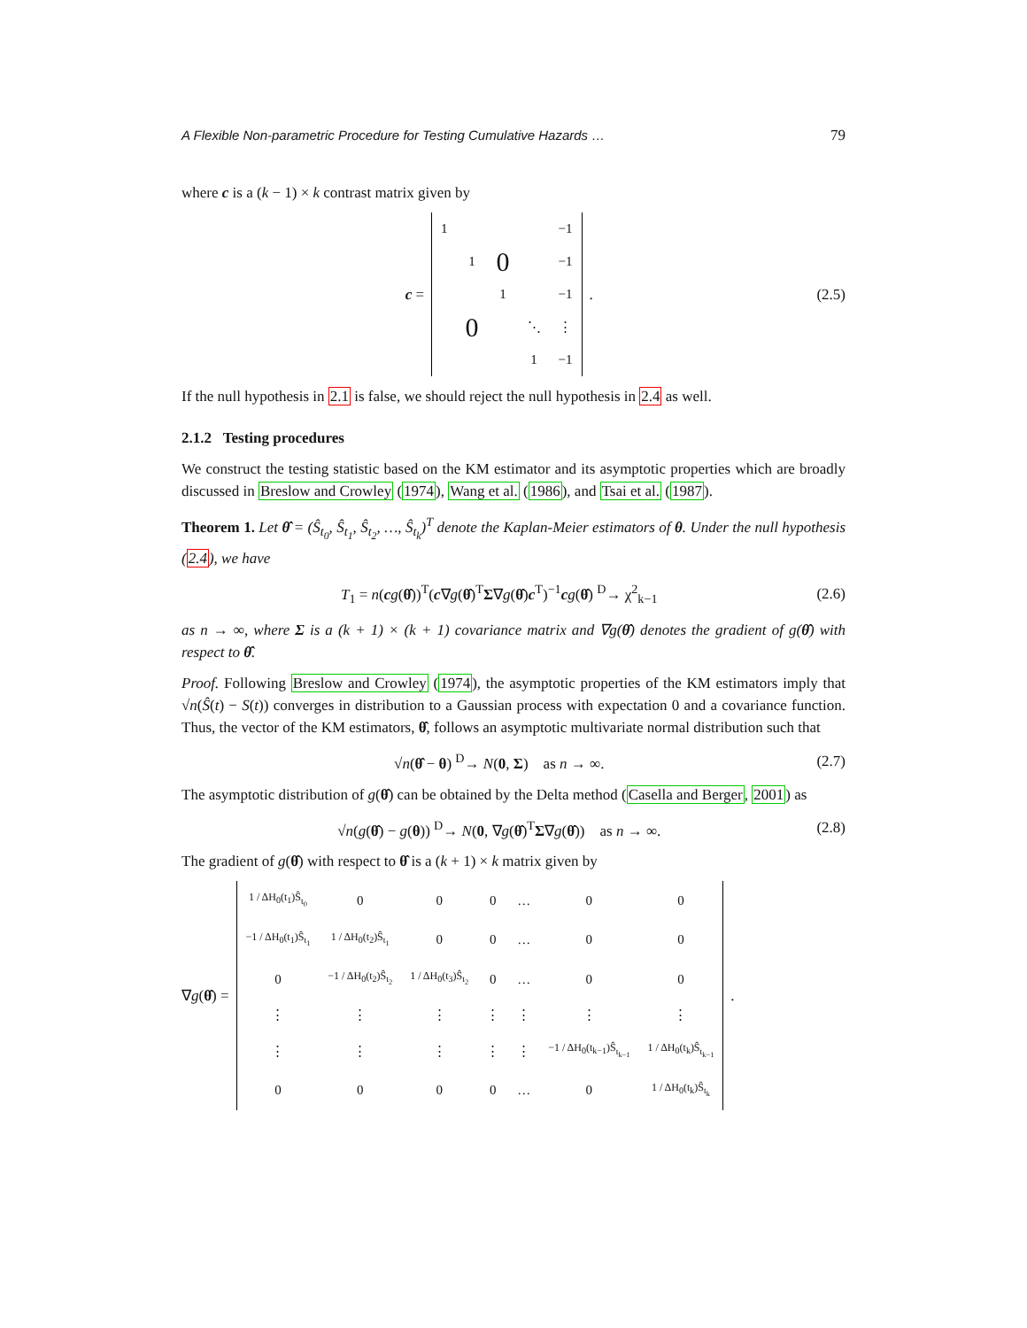A Flexible Non-parametric Procedure for Testing Cumulative Hazards … 79
where c is a (k − 1) × k contrast matrix given by
c =
| 1 | | | | −1 |
| | 1 | 0 | | −1 |
| | | 1 | | −1 |
| | 0 | | ⋱ | ⋮ |
| | | | 1 | −1 |
.
(2.5)
If the null hypothesis in 2.1 is false, we should reject the null hypothesis in 2.4 as well.
2.1.2 Testing procedures
We construct the testing statistic based on the KM estimator and its asymptotic properties which are broadly discussed in Breslow and Crowley (1974), Wang et al. (1986), and Tsai et al. (1987).
Theorem 1. Let θ̂ = (Ŝ<sub>t<sub>0</sub></sub>, Ŝ<sub>t<sub>1</sub></sub>, Ŝ<sub>t<sub>2</sub></sub>, …, Ŝ<sub>t<sub>k</sub></sub>)<sup>T</sup> denote the Kaplan-Meier estimators of θ. Under the null hypothesis (2.4), we have
T<sub>1</sub> = n(cg(θ̂))<sup>T</sup>(c∇g(θ̂)<sup>T</sup>Σ∇g(θ̂)c<sup>T</sup>)<sup>−1</sup>cg(θ̂) <sup>D</sup>→ χ<sup>2</sup><sub>k−1</sub>
(2.6)
as n → ∞, where Σ is a (k + 1) × (k + 1) covariance matrix and ∇g(θ̂) denotes the gradient of g(θ̂) with respect to θ̂.
Proof. Following Breslow and Crowley (1974), the asymptotic properties of the KM estimators imply that √n(Ŝ(t) − S(t)) converges in distribution to a Gaussian process with expectation 0 and a covariance function. Thus, the vector of the KM estimators, θ̂, follows an asymptotic multivariate normal distribution such that
√n(θ̂ − θ) <sup>D</sup>→ N(0, Σ) as n → ∞.
(2.7)
The asymptotic distribution of g(θ̂) can be obtained by the Delta method (Casella and Berger, 2001) as
√n(g(θ̂) − g(θ)) <sup>D</sup>→ N(0, ∇g(θ̂)<sup>T</sup>Σ∇g(θ̂)) as n → ∞.
(2.8)
The gradient of g(θ̂) with respect to θ̂ is a (k + 1) × k matrix given by
∇g(θ̂) =
| 1 / ΔH<sub>0</sub>(t<sub>1</sub>)Ŝ<sub>t<sub>0</sub></sub> | 0 | 0 | 0 | … | 0 | 0 |
| −1 / ΔH<sub>0</sub>(t<sub>1</sub>)Ŝ<sub>t<sub>1</sub></sub> | 1 / ΔH<sub>0</sub>(t<sub>2</sub>)Ŝ<sub>t<sub>1</sub></sub> | 0 | 0 | … | 0 | 0 |
| 0 | −1 / ΔH<sub>0</sub>(t<sub>2</sub>)Ŝ<sub>t<sub>2</sub></sub> | 1 / ΔH<sub>0</sub>(t<sub>3</sub>)Ŝ<sub>t<sub>2</sub></sub> | 0 | … | 0 | 0 |
| ⋮ | ⋮ | ⋮ | ⋮ | ⋮ | ⋮ | ⋮ |
| ⋮ | ⋮ | ⋮ | ⋮ | ⋮ | −1 / ΔH<sub>0</sub>(t<sub>k−1</sub>)Ŝ<sub>t<sub>k−1</sub></sub> | 1 / ΔH<sub>0</sub>(t<sub>k</sub>)Ŝ<sub>t<sub>k−1</sub></sub> |
| 0 | 0 | 0 | 0 | … | 0 | 1 / ΔH<sub>0</sub>(t<sub>k</sub>)Ŝ<sub>t<sub>k</sub></sub> |
.